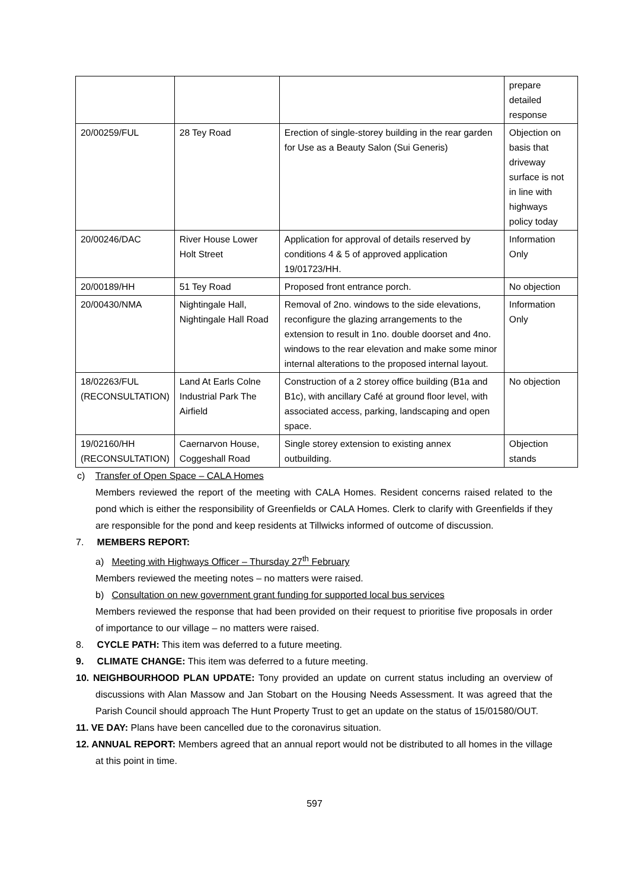| | | | prepare detailed response |
| 20/00259/FUL | 28 Tey Road | Erection of single-storey building in the rear garden for Use as a Beauty Salon (Sui Generis) | Objection on basis that driveway surface is not in line with highways policy today |
| 20/00246/DAC | River House Lower Holt Street | Application for approval of details reserved by conditions 4 & 5 of approved application 19/01723/HH. | Information Only |
| 20/00189/HH | 51 Tey Road | Proposed front entrance porch. | No objection |
| 20/00430/NMA | Nightingale Hall, Nightingale Hall Road | Removal of 2no. windows to the side elevations, reconfigure the glazing arrangements to the extension to result in 1no. double doorset and 4no. windows to the rear elevation and make some minor internal alterations to the proposed internal layout. | Information Only |
| 18/02263/FUL (RECONSULTATION) | Land At Earls Colne Industrial Park The Airfield | Construction of a 2 storey office building (B1a and B1c), with ancillary Café at ground floor level, with associated access, parking, landscaping and open space. | No objection |
| 19/02160/HH (RECONSULTATION) | Caernarvon House, Coggeshall Road | Single storey extension to existing annex outbuilding. | Objection stands |
c) Transfer of Open Space – CALA Homes
Members reviewed the report of the meeting with CALA Homes. Resident concerns raised related to the pond which is either the responsibility of Greenfields or CALA Homes. Clerk to clarify with Greenfields if they are responsible for the pond and keep residents at Tillwicks informed of outcome of discussion.
7. MEMBERS REPORT:
a) Meeting with Highways Officer – Thursday 27<sup>th</sup> February
Members reviewed the meeting notes – no matters were raised.
b) Consultation on new government grant funding for supported local bus services
Members reviewed the response that had been provided on their request to prioritise five proposals in order of importance to our village – no matters were raised.
8. CYCLE PATH: This item was deferred to a future meeting.
9. CLIMATE CHANGE: This item was deferred to a future meeting.
10. NEIGHBOURHOOD PLAN UPDATE: Tony provided an update on current status including an overview of discussions with Alan Massow and Jan Stobart on the Housing Needs Assessment. It was agreed that the Parish Council should approach The Hunt Property Trust to get an update on the status of 15/01580/OUT.
11. VE DAY: Plans have been cancelled due to the coronavirus situation.
12. ANNUAL REPORT: Members agreed that an annual report would not be distributed to all homes in the village at this point in time.
597